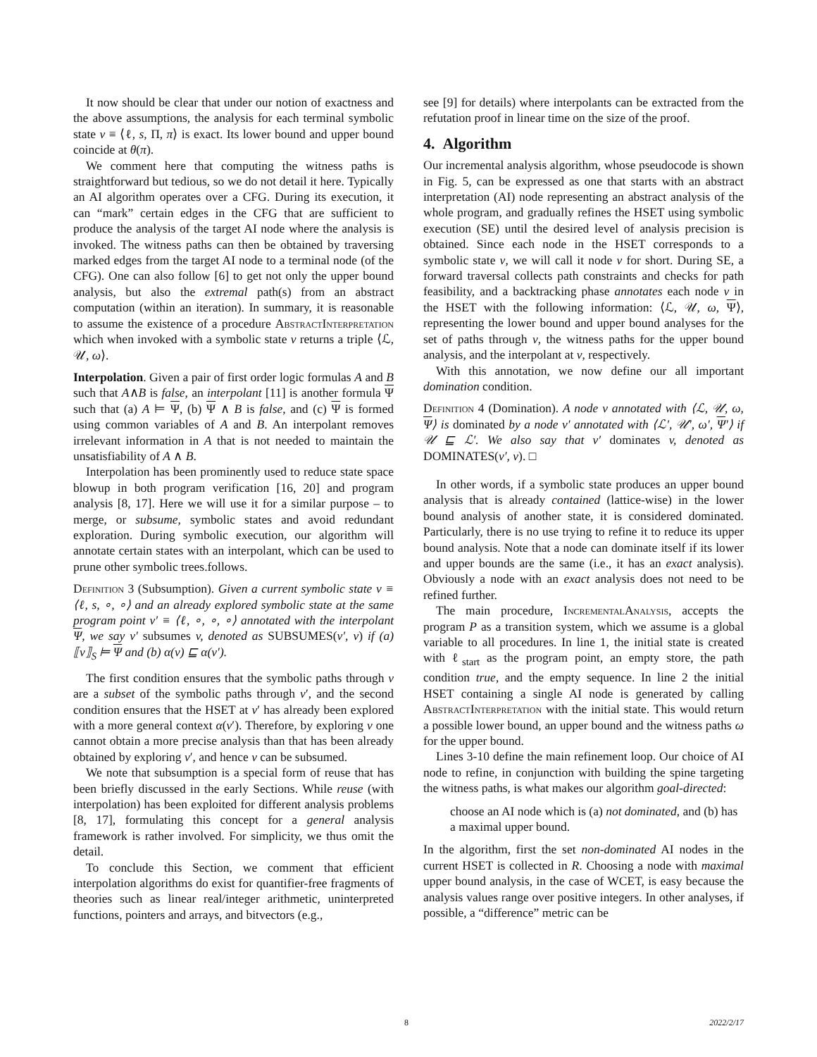It now should be clear that under our notion of exactness and the above assumptions, the analysis for each terminal symbolic state v ≡ ⟨ℓ, s, Π, π⟩ is exact. Its lower bound and upper bound coincide at θ(π).
We comment here that computing the witness paths is straightforward but tedious, so we do not detail it here. Typically an AI algorithm operates over a CFG. During its execution, it can “mark” certain edges in the CFG that are sufficient to produce the analysis of the target AI node where the analysis is invoked. The witness paths can then be obtained by traversing marked edges from the target AI node to a terminal node (of the CFG). One can also follow [6] to get not only the upper bound analysis, but also the extremal path(s) from an abstract computation (within an iteration). In summary, it is reasonable to assume the existence of a procedure AbstractInterpretation which when invoked with a symbolic state v returns a triple ⟨ℒ, 𝒰, ω⟩.
Interpolation. Given a pair of first order logic formulas A and B such that A∧B is false, an interpolant [11] is another formula Ψ such that (a) A ⊨ Ψ, (b) Ψ ∧ B is false, and (c) Ψ is formed using common variables of A and B. An interpolant removes irrelevant information in A that is not needed to maintain the unsatisfiability of A ∧ B.
Interpolation has been prominently used to reduce state space blowup in both program verification [16, 20] and program analysis [8, 17]. Here we will use it for a similar purpose – to merge, or subsume, symbolic states and avoid redundant exploration. During symbolic execution, our algorithm will annotate certain states with an interpolant, which can be used to prune other symbolic trees.follows.
Definition 3 (Subsumption). Given a current symbolic state v ≡ ⟨ℓ, s, ∘, ∘⟩ and an already explored symbolic state at the same program point v′ ≡ ⟨ℓ, ∘, ∘, ∘⟩ annotated with the interpolant Ψ, we say v′ subsumes v, denoted as SUBSUMES(v′, v) if (a) ⟦v⟧<sub>S</sub> ⊨ Ψ and (b) α(v) ⊑ α(v′).
The first condition ensures that the symbolic paths through v are a subset of the symbolic paths through v′, and the second condition ensures that the HSET at v′ has already been explored with a more general context α(v′). Therefore, by exploring v one cannot obtain a more precise analysis than that has been already obtained by exploring v′, and hence v can be subsumed.
We note that subsumption is a special form of reuse that has been briefly discussed in the early Sections. While reuse (with interpolation) has been exploited for different analysis problems [8, 17], formulating this concept for a general analysis framework is rather involved. For simplicity, we thus omit the detail.
To conclude this Section, we comment that efficient interpolation algorithms do exist for quantifier-free fragments of theories such as linear real/integer arithmetic, uninterpreted functions, pointers and arrays, and bitvectors (e.g.,
see [9] for details) where interpolants can be extracted from the refutation proof in linear time on the size of the proof.
4. Algorithm
Our incremental analysis algorithm, whose pseudocode is shown in Fig. 5, can be expressed as one that starts with an abstract interpretation (AI) node representing an abstract analysis of the whole program, and gradually refines the HSET using symbolic execution (SE) until the desired level of analysis precision is obtained. Since each node in the HSET corresponds to a symbolic state v, we will call it node v for short. During SE, a forward traversal collects path constraints and checks for path feasibility, and a backtracking phase annotates each node v in the HSET with the following information: ⟨ℒ, 𝒰, ω, Ψ⟩, representing the lower bound and upper bound analyses for the set of paths through v, the witness paths for the upper bound analysis, and the interpolant at v, respectively.
With this annotation, we now define our all important domination condition.
Definition 4 (Domination). A node v annotated with ⟨ℒ, 𝒰, ω, Ψ⟩ is dominated by a node v′ annotated with ⟨ℒ′, 𝒰′, ω′, Ψ′⟩ if 𝒰 ⊑ ℒ′. We also say that v′ dominates v, denoted as DOMINATES(v′, v). □
In other words, if a symbolic state produces an upper bound analysis that is already contained (lattice-wise) in the lower bound analysis of another state, it is considered dominated. Particularly, there is no use trying to refine it to reduce its upper bound analysis. Note that a node can dominate itself if its lower and upper bounds are the same (i.e., it has an exact analysis). Obviously a node with an exact analysis does not need to be refined further.
The main procedure, IncrementalAnalysis, accepts the program P as a transition system, which we assume is a global variable to all procedures. In line 1, the initial state is created with ℓ<sub>start</sub> as the program point, an empty store, the path condition true, and the empty sequence. In line 2 the initial HSET containing a single AI node is generated by calling AbstractInterpretation with the initial state. This would return a possible lower bound, an upper bound and the witness paths ω for the upper bound.
Lines 3-10 define the main refinement loop. Our choice of AI node to refine, in conjunction with building the spine targeting the witness paths, is what makes our algorithm goal-directed:
choose an AI node which is (a) not dominated, and (b) has a maximal upper bound.
In the algorithm, first the set non-dominated AI nodes in the current HSET is collected in R. Choosing a node with maximal upper bound analysis, in the case of WCET, is easy because the analysis values range over positive integers. In other analyses, if possible, a “difference” metric can be
8 2022/2/17